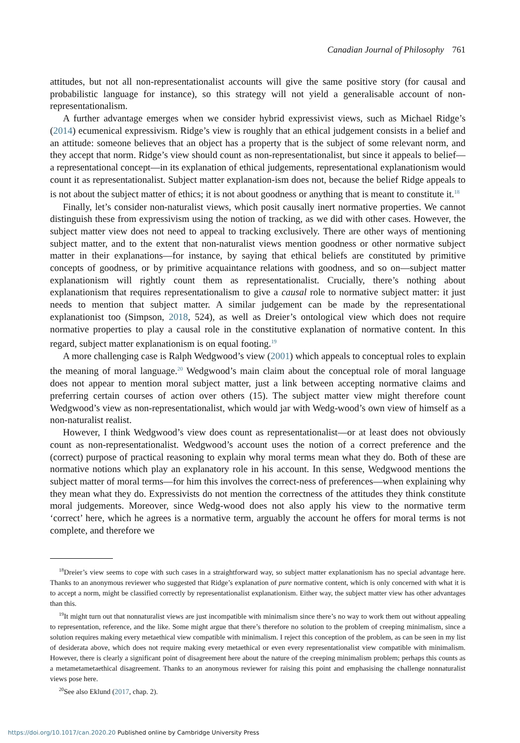Canadian Journal of Philosophy 761
attitudes, but not all non-representationalist accounts will give the same positive story (for causal and probabilistic language for instance), so this strategy will not yield a generalisable account of non-representationalism.
A further advantage emerges when we consider hybrid expressivist views, such as Michael Ridge’s (2014) ecumenical expressivism. Ridge’s view is roughly that an ethical judgement consists in a belief and an attitude: someone believes that an object has a property that is the subject of some relevant norm, and they accept that norm. Ridge’s view should count as non-representationalist, but since it appeals to belief—a representational concept—in its explanation of ethical judgements, representational explanationism would count it as representationalist. Subject matter explanation-ism does not, because the belief Ridge appeals to is not about the subject matter of ethics; it is not about goodness or anything that is meant to constitute it.<sup>18</sup>
Finally, let’s consider non-naturalist views, which posit causally inert normative properties. We cannot distinguish these from expressivism using the notion of tracking, as we did with other cases. However, the subject matter view does not need to appeal to tracking exclusively. There are other ways of mentioning subject matter, and to the extent that non-naturalist views mention goodness or other normative subject matter in their explanations—for instance, by saying that ethical beliefs are constituted by primitive concepts of goodness, or by primitive acquaintance relations with goodness, and so on—subject matter explanationism will rightly count them as representationalist. Crucially, there’s nothing about explanationism that requires representationalism to give a causal role to normative subject matter: it just needs to mention that subject matter. A similar judgement can be made by the representational explanationist too (Simpson, 2018, 524), as well as Dreier’s ontological view which does not require normative properties to play a causal role in the constitutive explanation of normative content. In this regard, subject matter explanationism is on equal footing.<sup>19</sup>
A more challenging case is Ralph Wedgwood’s view (2001) which appeals to conceptual roles to explain the meaning of moral language.<sup>20</sup> Wedgwood’s main claim about the conceptual role of moral language does not appear to mention moral subject matter, just a link between accepting normative claims and preferring certain courses of action over others (15). The subject matter view might therefore count Wedgwood’s view as non-representationalist, which would jar with Wedg-wood’s own view of himself as a non-naturalist realist.
However, I think Wedgwood’s view does count as representationalist—or at least does not obviously count as non-representationalist. Wedgwood’s account uses the notion of a correct preference and the (correct) purpose of practical reasoning to explain why moral terms mean what they do. Both of these are normative notions which play an explanatory role in his account. In this sense, Wedgwood mentions the subject matter of moral terms—for him this involves the correct-ness of preferences—when explaining why they mean what they do. Expressivists do not mention the correctness of the attitudes they think constitute moral judgements. Moreover, since Wedg-wood does not also apply his view to the normative term ‘correct’ here, which he agrees is a normative term, arguably the account he offers for moral terms is not complete, and therefore we
<sup>18</sup> Dreier’s view seems to cope with such cases in a straightforward way, so subject matter explanationism has no special advantage here. Thanks to an anonymous reviewer who suggested that Ridge’s explanation of pure normative content, which is only concerned with what it is to accept a norm, might be classified correctly by representationalist explanationism. Either way, the subject matter view has other advantages than this.
<sup>19</sup> It might turn out that nonnaturalist views are just incompatible with minimalism since there’s no way to work them out without appealing to representation, reference, and the like. Some might argue that there’s therefore no solution to the problem of creeping minimalism, since a solution requires making every metaethical view compatible with minimalism. I reject this conception of the problem, as can be seen in my list of desiderata above, which does not require making every metaethical or even every representationalist view compatible with minimalism. However, there is clearly a significant point of disagreement here about the nature of the creeping minimalism problem; perhaps this counts as a metametametaethical disagreement. Thanks to an anonymous reviewer for raising this point and emphasising the challenge nonnaturalist views pose here.
<sup>20</sup> See also Eklund (2017, chap. 2).
https://doi.org/10.1017/can.2020.20 Published online by Cambridge University Press